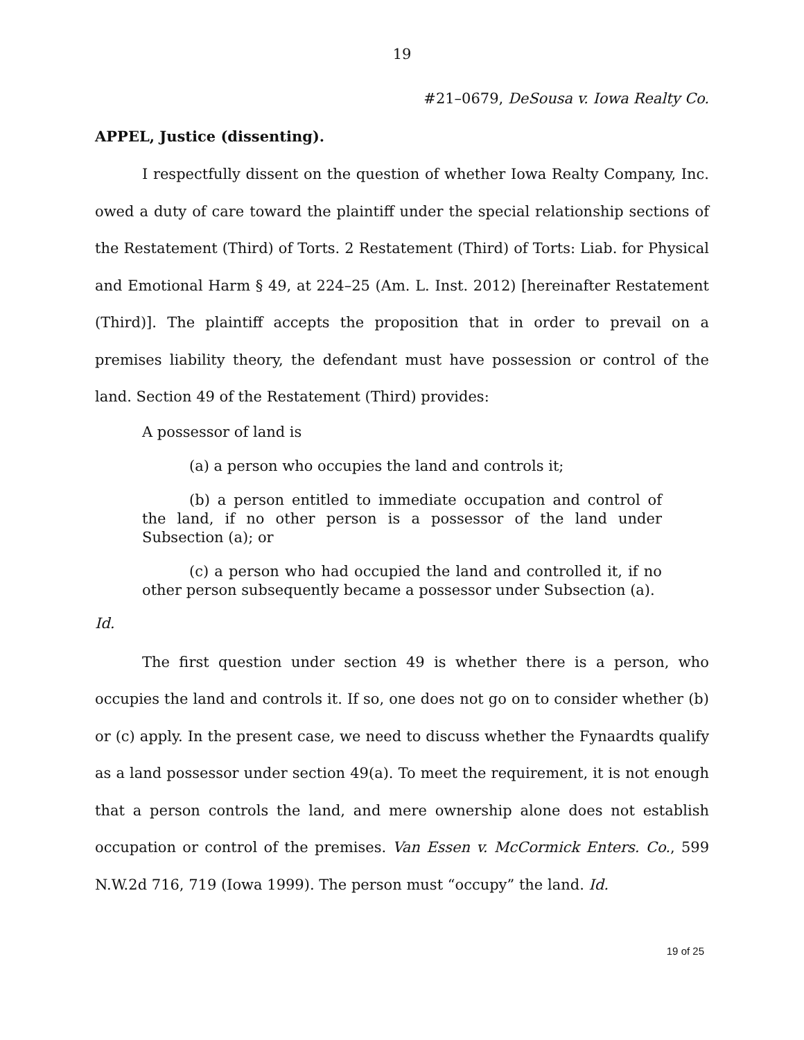19
#21–0679, DeSousa v. Iowa Realty Co.
APPEL, Justice (dissenting).
I respectfully dissent on the question of whether Iowa Realty Company, Inc. owed a duty of care toward the plaintiff under the special relationship sections of the Restatement (Third) of Torts. 2 Restatement (Third) of Torts: Liab. for Physical and Emotional Harm § 49, at 224–25 (Am. L. Inst. 2012) [hereinafter Restatement (Third)]. The plaintiff accepts the proposition that in order to prevail on a premises liability theory, the defendant must have possession or control of the land. Section 49 of the Restatement (Third) provides:
A possessor of land is
(a) a person who occupies the land and controls it;
(b) a person entitled to immediate occupation and control of the land, if no other person is a possessor of the land under Subsection (a); or
(c) a person who had occupied the land and controlled it, if no other person subsequently became a possessor under Subsection (a).
Id.
The first question under section 49 is whether there is a person, who occupies the land and controls it. If so, one does not go on to consider whether (b) or (c) apply. In the present case, we need to discuss whether the Fynaardts qualify as a land possessor under section 49(a). To meet the requirement, it is not enough that a person controls the land, and mere ownership alone does not establish occupation or control of the premises. Van Essen v. McCormick Enters. Co., 599 N.W.2d 716, 719 (Iowa 1999). The person must “occupy” the land. Id.
19 of 25